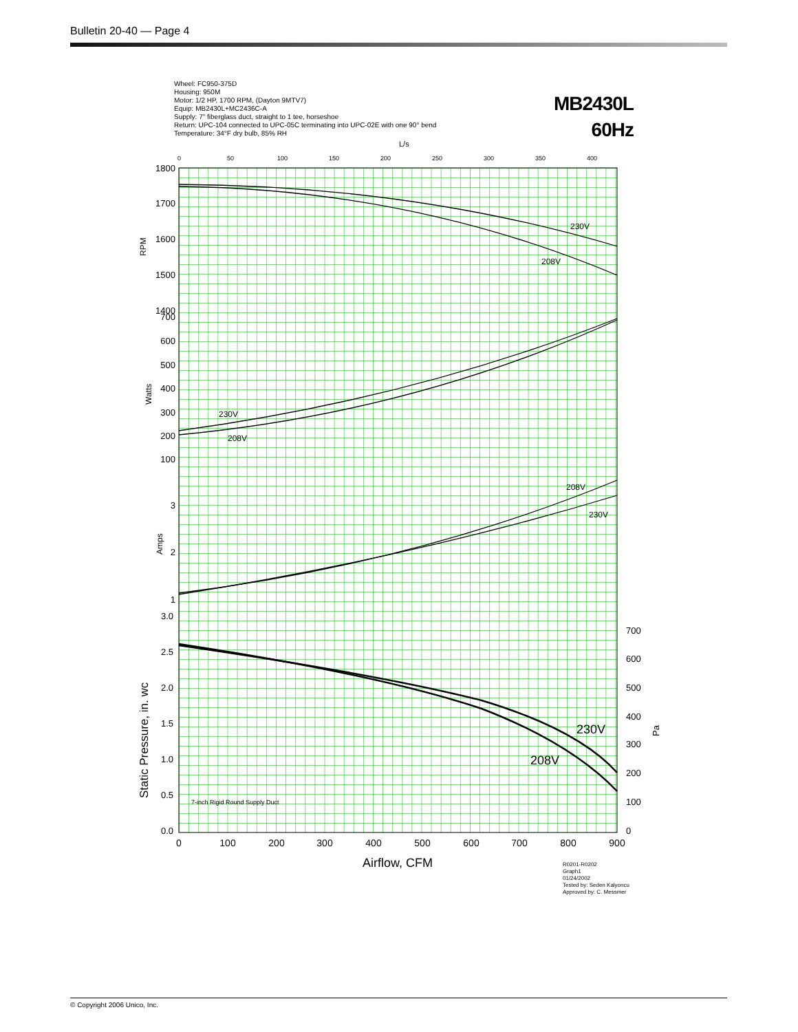Bulletin 20-40 — Page 4
Wheel: FC950-375D
Housing: 950M
Motor: 1/2 HP, 1700 RPM, (Dayton 9MTV7)
Equip: MB2430L+MC2436C-A
Supply: 7" fiberglass duct, straight to 1 tee, horseshoe
Return: UPC-104 connected to UPC-05C terminating into UPC-02E with one 90° bend
Temperature: 34°F dry bulb, 85% RH
MB2430L
60Hz
L/s
0
50
100
150
200
250
300
350
400
1800
1700
1600
1500
1400
700
600
500
400
300
200
100
3
2
1
3.0
2.5
2.0
1.5
1.0
0.5
0.0
700
600
500
400
300
200
100
0
0
100
200
300
400
500
600
700
800
900
Airflow, CFM
RPM
Watts
Amps
Static Pressure, in. wc
Pa
230V
208V
230V
208V
208V
230V
230V
208V
7-inch Rigid Round Supply Duct
R0201-R0202
Graph1
01/24/2002
Tested by: Seden Kalyoncu
Approved by: C. Messmer
© Copyright 2006 Unico, Inc.